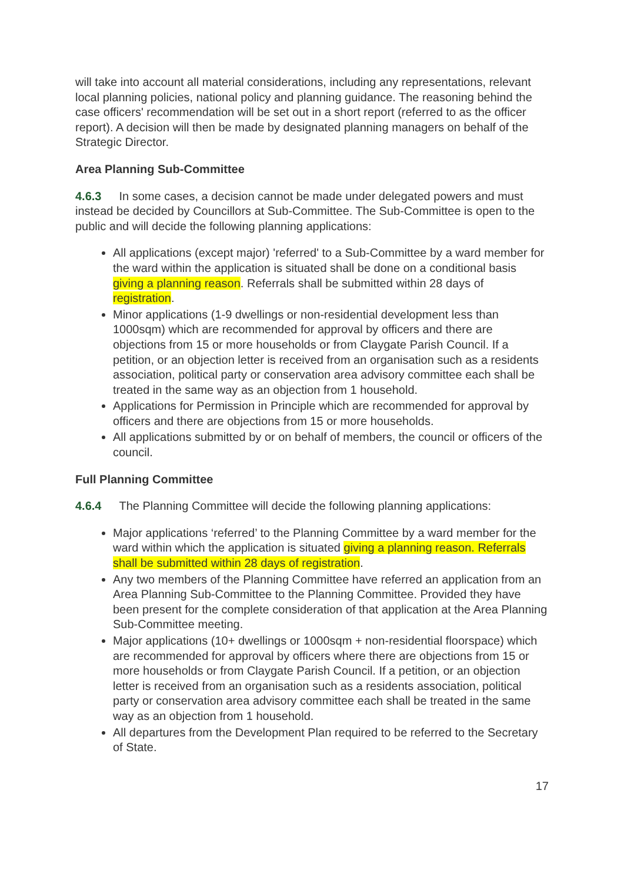will take into account all material considerations, including any representations, relevant local planning policies, national policy and planning guidance. The reasoning behind the case officers' recommendation will be set out in a short report (referred to as the officer report). A decision will then be made by designated planning managers on behalf of the Strategic Director.
Area Planning Sub-Committee
4.6.3 In some cases, a decision cannot be made under delegated powers and must instead be decided by Councillors at Sub-Committee. The Sub-Committee is open to the public and will decide the following planning applications:
All applications (except major) 'referred' to a Sub-Committee by a ward member for the ward within the application is situated shall be done on a conditional basis giving a planning reason. Referrals shall be submitted within 28 days of registration.
Minor applications (1-9 dwellings or non-residential development less than 1000sqm) which are recommended for approval by officers and there are objections from 15 or more households or from Claygate Parish Council. If a petition, or an objection letter is received from an organisation such as a residents association, political party or conservation area advisory committee each shall be treated in the same way as an objection from 1 household.
Applications for Permission in Principle which are recommended for approval by officers and there are objections from 15 or more households.
All applications submitted by or on behalf of members, the council or officers of the council.
Full Planning Committee
4.6.4 The Planning Committee will decide the following planning applications:
Major applications ‘referred’ to the Planning Committee by a ward member for the ward within which the application is situated giving a planning reason. Referrals shall be submitted within 28 days of registration.
Any two members of the Planning Committee have referred an application from an Area Planning Sub-Committee to the Planning Committee. Provided they have been present for the complete consideration of that application at the Area Planning Sub-Committee meeting.
Major applications (10+ dwellings or 1000sqm + non-residential floorspace) which are recommended for approval by officers where there are objections from 15 or more households or from Claygate Parish Council. If a petition, or an objection letter is received from an organisation such as a residents association, political party or conservation area advisory committee each shall be treated in the same way as an objection from 1 household.
All departures from the Development Plan required to be referred to the Secretary of State.
17